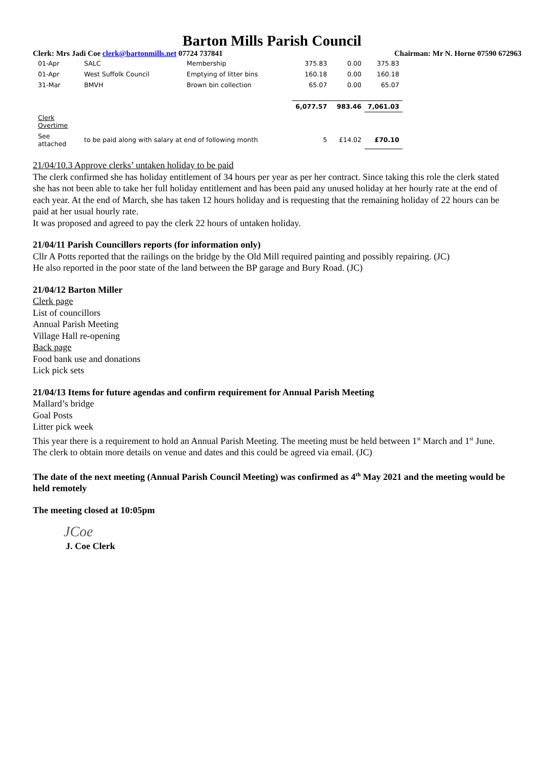Barton Mills Parish Council
Clerk: Mrs Jadi Coe clerk@bartonmills.net 07724 737841 Chairman: Mr N. Horne 07590 672963
| 01-Apr | SALC | Membership | 375.83 | 0.00 | 375.83 |
| 01-Apr | West Suffolk Council | Emptying of litter bins | 160.18 | 0.00 | 160.18 |
| 31-Mar | BMVH | Brown bin collection | 65.07 | 0.00 | 65.07 |
| | | | 6,077.57 | 983.46 | 7,061.03 |
| Clerk Overtime | | | | | |
| See attached | to be paid along with salary at end of following month | | 5 | £14.02 | £70.10 |
21/04/10.3 Approve clerks’ untaken holiday to be paid
The clerk confirmed she has holiday entitlement of 34 hours per year as per her contract. Since taking this role the clerk stated she has not been able to take her full holiday entitlement and has been paid any unused holiday at her hourly rate at the end of each year. At the end of March, she has taken 12 hours holiday and is requesting that the remaining holiday of 22 hours can be paid at her usual hourly rate.
It was proposed and agreed to pay the clerk 22 hours of untaken holiday.
21/04/11 Parish Councillors reports (for information only)
Cllr A Potts reported that the railings on the bridge by the Old Mill required painting and possibly repairing. (JC)
He also reported in the poor state of the land between the BP garage and Bury Road. (JC)
21/04/12 Barton Miller
Clerk page
List of councillors
Annual Parish Meeting
Village Hall re-opening
Back page
Food bank use and donations
Lick pick sets
21/04/13 Items for future agendas and confirm requirement for Annual Parish Meeting
Mallard’s bridge
Goal Posts
Litter pick week
This year there is a requirement to hold an Annual Parish Meeting. The meeting must be held between 1<sup>st</sup> March and 1<sup>st</sup> June. The clerk to obtain more details on venue and dates and this could be agreed via email. (JC)
The date of the next meeting (Annual Parish Council Meeting) was confirmed as 4<sup>th</sup> May 2021 and the meeting would be held remotely
The meeting closed at 10:05pm
JCoe
J. Coe Clerk